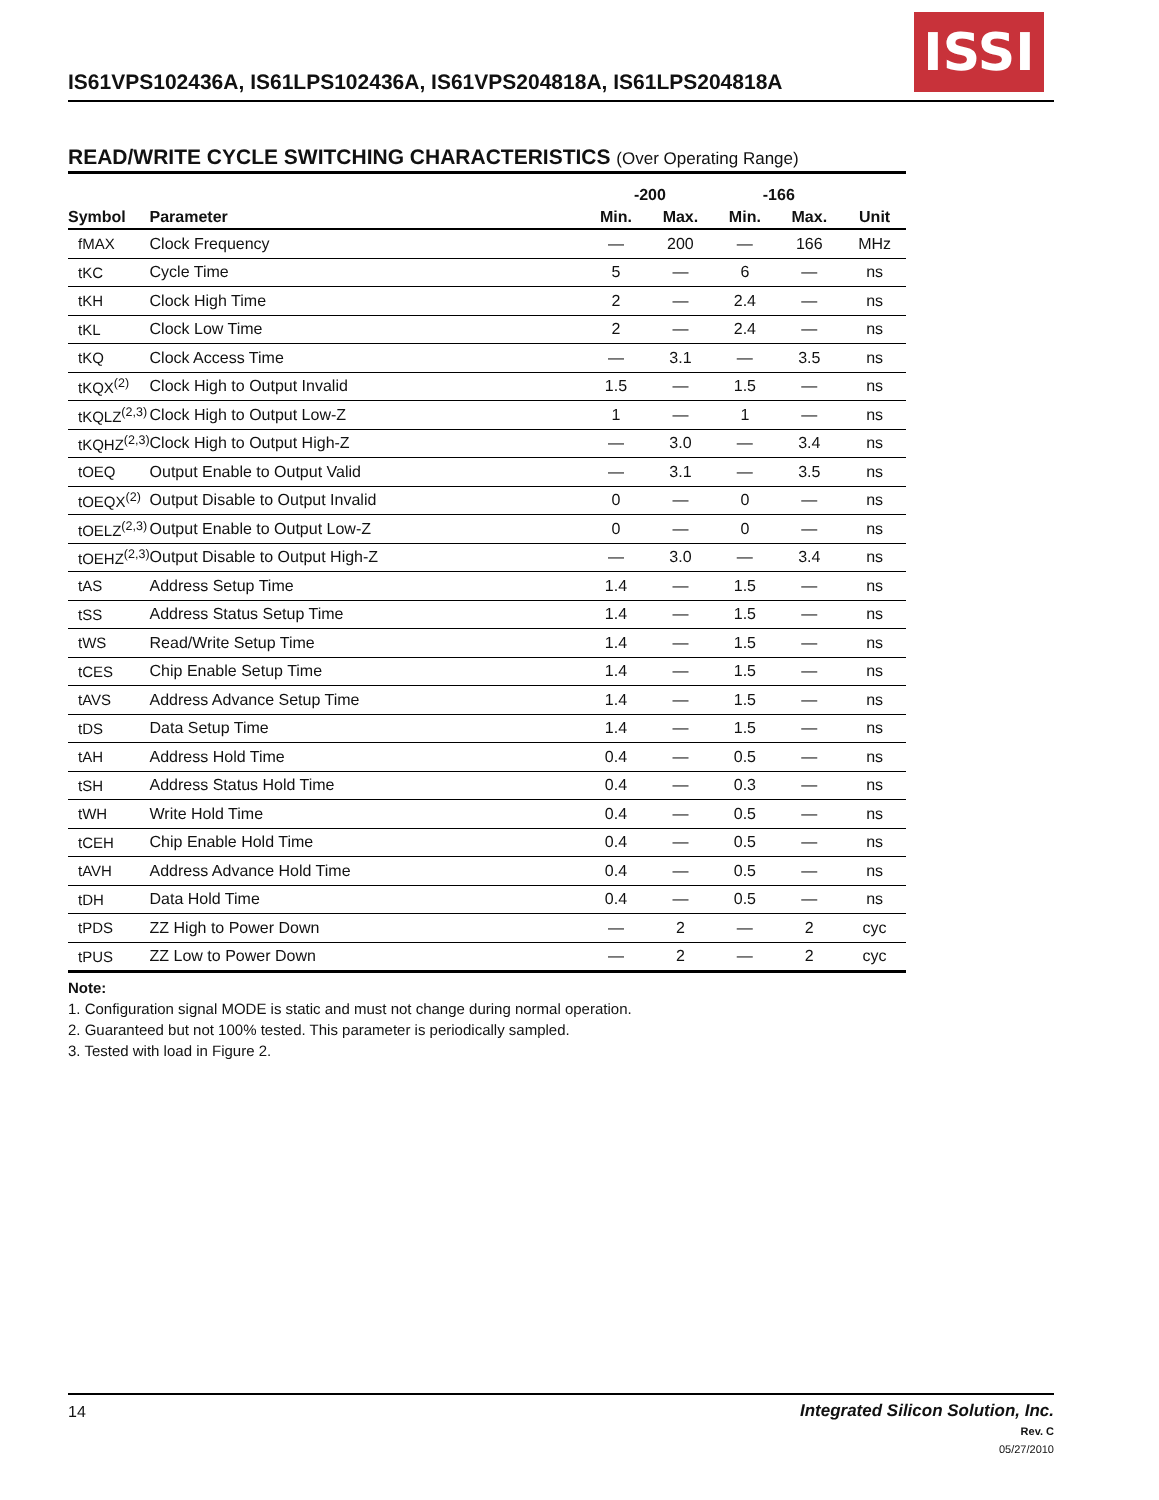IS61VPS102436A, IS61LPS102436A, IS61VPS204818A, IS61LPS204818A
ISSI
READ/WRITE CYCLE SWITCHING CHARACTERISTICS (Over Operating Range)
| | | -200 | | -166 | | |
| --- | --- | --- | --- | --- | --- | --- |
| Symbol | Parameter | Min. | Max. | Min. | Max. | Unit |
| fMAX | Clock Frequency | — | 200 | — | 166 | MHz |
| tKC | Cycle Time | 5 | — | 6 | — | ns |
| tKH | Clock High Time | 2 | — | 2.4 | — | ns |
| tKL | Clock Low Time | 2 | — | 2.4 | — | ns |
| tKQ | Clock Access Time | — | 3.1 | — | 3.5 | ns |
| tKQX<sup>(2)</sup> | Clock High to Output Invalid | 1.5 | — | 1.5 | — | ns |
| tKQLZ<sup>(2,3)</sup> | Clock High to Output Low-Z | 1 | — | 1 | — | ns |
| tKQHZ<sup>(2,3)</sup> | Clock High to Output High-Z | — | 3.0 | — | 3.4 | ns |
| tOEQ | Output Enable to Output Valid | — | 3.1 | — | 3.5 | ns |
| tOEQX<sup>(2)</sup> | Output Disable to Output Invalid | 0 | — | 0 | — | ns |
| tOELZ<sup>(2,3)</sup> | Output Enable to Output Low-Z | 0 | — | 0 | — | ns |
| tOEHZ<sup>(2,3)</sup> | Output Disable to Output High-Z | — | 3.0 | — | 3.4 | ns |
| tAS | Address Setup Time | 1.4 | — | 1.5 | — | ns |
| tSS | Address Status Setup Time | 1.4 | — | 1.5 | — | ns |
| tWS | Read/Write Setup Time | 1.4 | — | 1.5 | — | ns |
| tCES | Chip Enable Setup Time | 1.4 | — | 1.5 | — | ns |
| tAVS | Address Advance Setup Time | 1.4 | — | 1.5 | — | ns |
| tDS | Data Setup Time | 1.4 | — | 1.5 | — | ns |
| tAH | Address Hold Time | 0.4 | — | 0.5 | — | ns |
| tSH | Address Status Hold Time | 0.4 | — | 0.3 | — | ns |
| tWH | Write Hold Time | 0.4 | — | 0.5 | — | ns |
| tCEH | Chip Enable Hold Time | 0.4 | — | 0.5 | — | ns |
| tAVH | Address Advance Hold Time | 0.4 | — | 0.5 | — | ns |
| tDH | Data Hold Time | 0.4 | — | 0.5 | — | ns |
| tPDS | ZZ High to Power Down | — | 2 | — | 2 | cyc |
| tPUS | ZZ Low to Power Down | — | 2 | — | 2 | cyc |
Note:
1. Configuration signal MODE is static and must not change during normal operation.
2. Guaranteed but not 100% tested. This parameter is periodically sampled.
3. Tested with load in Figure 2.
14
Integrated Silicon Solution, Inc.
Rev. C
05/27/2010